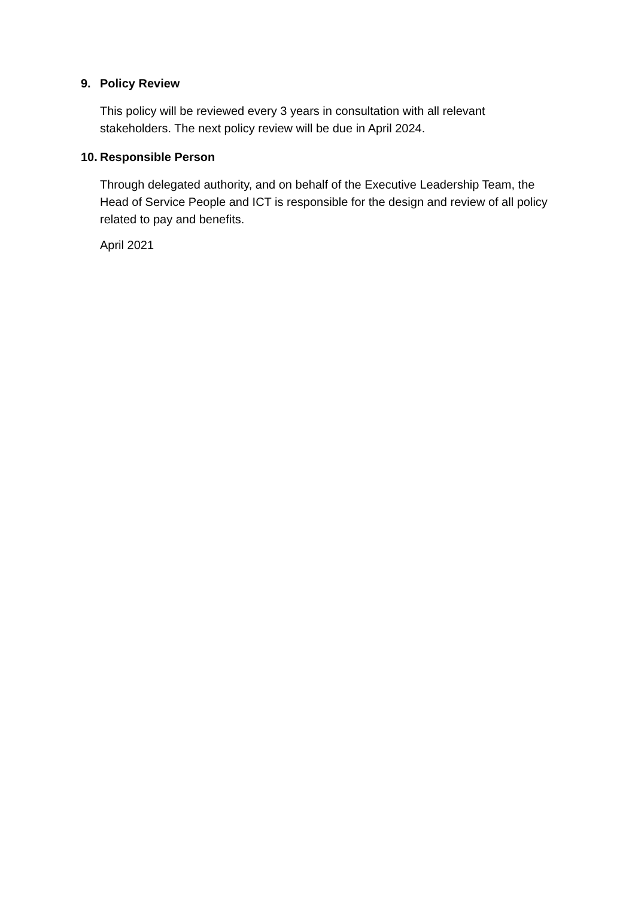9. Policy Review
This policy will be reviewed every 3 years in consultation with all relevant stakeholders. The next policy review will be due in April 2024.
10. Responsible Person
Through delegated authority, and on behalf of the Executive Leadership Team, the Head of Service People and ICT is responsible for the design and review of all policy related to pay and benefits.
April 2021